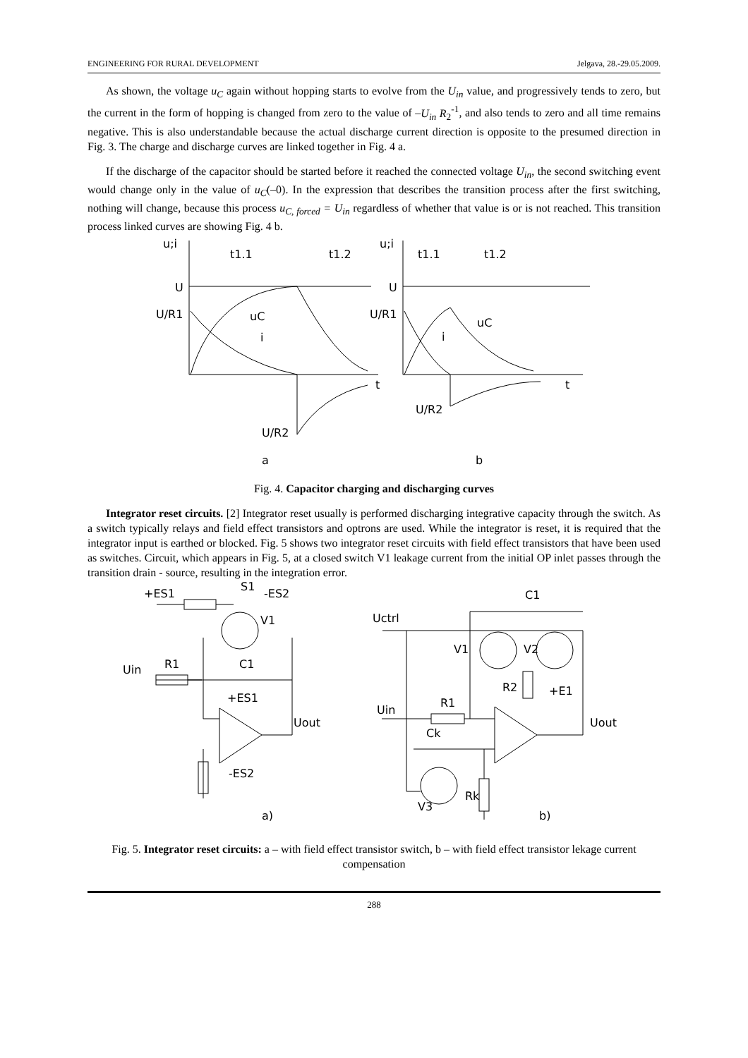ENGINEERING FOR RURAL DEVELOPMENT Jelgava, 28.-29.05.2009.
As shown, the voltage u<sub>C</sub> again without hopping starts to evolve from the U<sub>in</sub> value, and progressively tends to zero, but the current in the form of hopping is changed from zero to the value of –U<sub>in</sub> R<sub>2</sub><sup>-1</sup>, and also tends to zero and all time remains negative. This is also understandable because the actual discharge current direction is opposite to the presumed direction in Fig. 3. The charge and discharge curves are linked together in Fig. 4 a.
If the discharge of the capacitor should be started before it reached the connected voltage U<sub>in</sub>, the second switching event would change only in the value of u<sub>C</sub>(–0). In the expression that describes the transition process after the first switching, nothing will change, because this process u<sub>C, forced</sub> = U<sub>in</sub> regardless of whether that value is or is not reached. This transition process linked curves are showing Fig. 4 b.
u;i
t1.1
t1.2
U
U/R1
uC
i
t
U/R2
a
u;i
t1.1
t1.2
U
U/R1
uC
i
t
U/R2
b
Fig. 4. Capacitor charging and discharging curves
Integrator reset circuits. [2] Integrator reset usually is performed discharging integrative capacity through the switch. As a switch typically relays and field effect transistors and optrons are used. While the integrator is reset, it is required that the integrator input is earthed or blocked. Fig. 5 shows two integrator reset circuits with field effect transistors that have been used as switches. Circuit, which appears in Fig. 5, at a closed switch V1 leakage current from the initial OP inlet passes through the transition drain - source, resulting in the integration error.
+ES1
S1
-ES2
V1
Uin
R1
C1
+ES1
Uout
-ES2
a)
C1
Uctrl
V1
V2
R2
+E1
Uin
R1
Ck
Uout
Rk
V3
b)
Fig. 5. Integrator reset circuits: a – with field effect transistor switch, b – with field effect transistor lekage current compensation
288